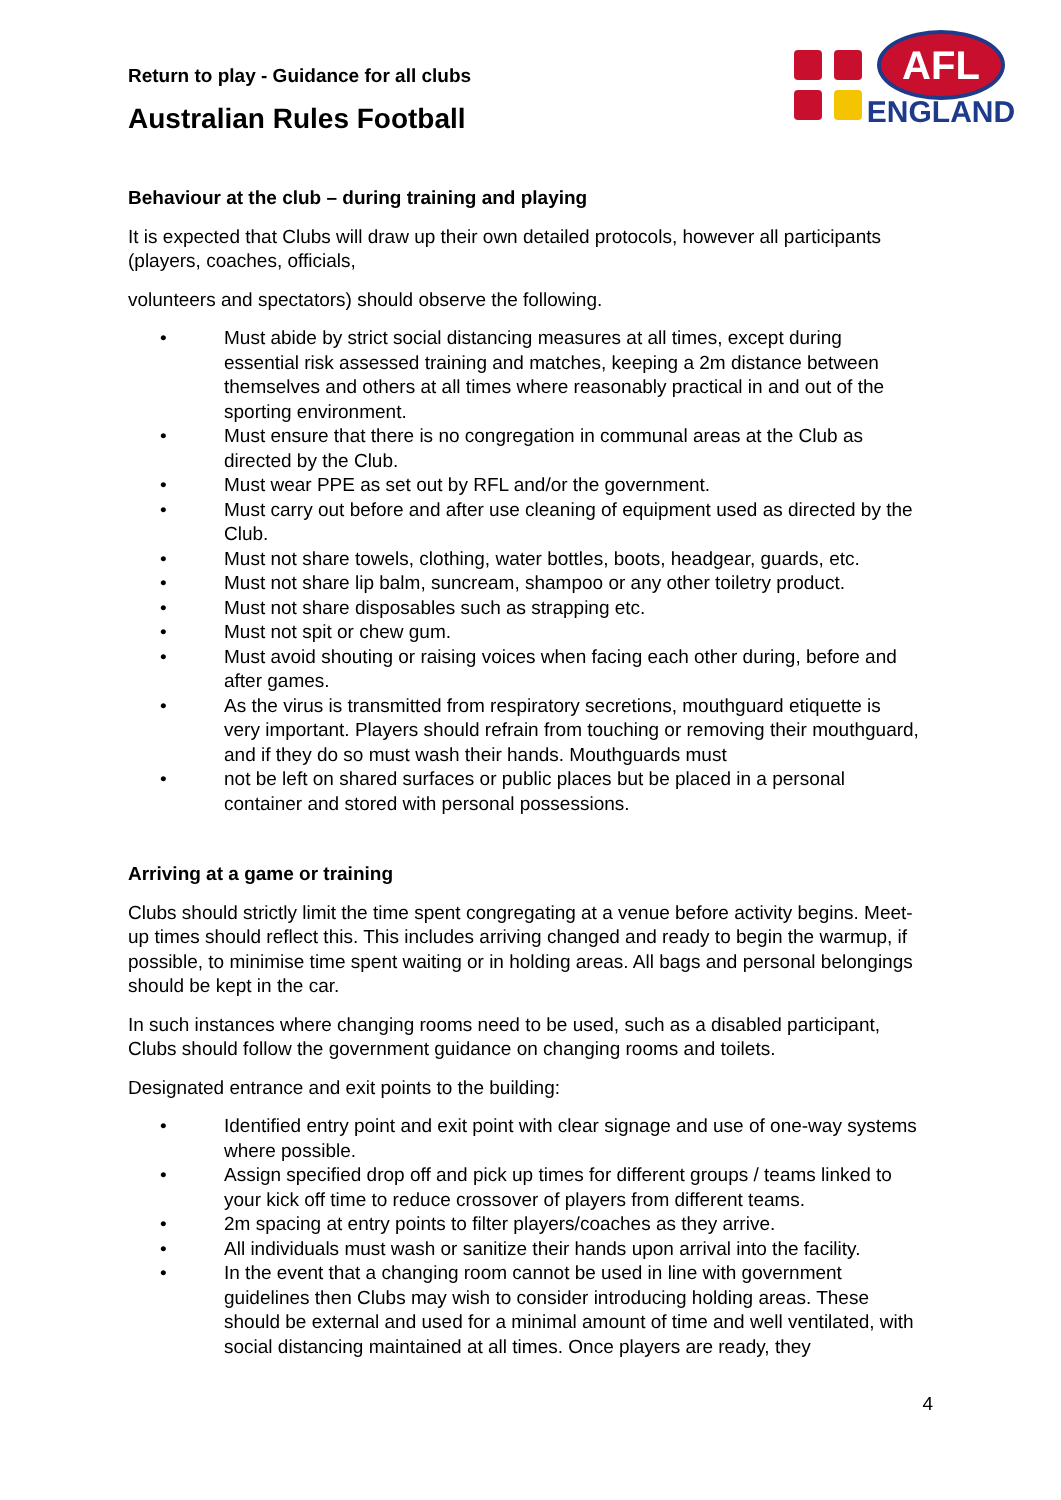Return to play - Guidance for all clubs
Australian Rules Football
AFL
ENGLAND
Behaviour at the club – during training and playing
It is expected that Clubs will draw up their own detailed protocols, however all participants (players, coaches, officials,
volunteers and spectators) should observe the following.
• Must abide by strict social distancing measures at all times, except during essential risk assessed training and matches, keeping a 2m distance between themselves and others at all times where reasonably practical in and out of the sporting environment.
• Must ensure that there is no congregation in communal areas at the Club as directed by the Club.
• Must wear PPE as set out by RFL and/or the government.
• Must carry out before and after use cleaning of equipment used as directed by the Club.
• Must not share towels, clothing, water bottles, boots, headgear, guards, etc.
• Must not share lip balm, suncream, shampoo or any other toiletry product.
• Must not share disposables such as strapping etc.
• Must not spit or chew gum.
• Must avoid shouting or raising voices when facing each other during, before and after games.
• As the virus is transmitted from respiratory secretions, mouthguard etiquette is very important. Players should refrain from touching or removing their mouthguard, and if they do so must wash their hands. Mouthguards must
• not be left on shared surfaces or public places but be placed in a personal container and stored with personal possessions.
Arriving at a game or training
Clubs should strictly limit the time spent congregating at a venue before activity begins. Meet-up times should reflect this. This includes arriving changed and ready to begin the warmup, if possible, to minimise time spent waiting or in holding areas. All bags and personal belongings should be kept in the car.
In such instances where changing rooms need to be used, such as a disabled participant, Clubs should follow the government guidance on changing rooms and toilets.
Designated entrance and exit points to the building:
• Identified entry point and exit point with clear signage and use of one-way systems where possible.
• Assign specified drop off and pick up times for different groups / teams linked to your kick off time to reduce crossover of players from different teams.
• 2m spacing at entry points to filter players/coaches as they arrive.
• All individuals must wash or sanitize their hands upon arrival into the facility.
• In the event that a changing room cannot be used in line with government guidelines then Clubs may wish to consider introducing holding areas. These should be external and used for a minimal amount of time and well ventilated, with social distancing maintained at all times. Once players are ready, they
4